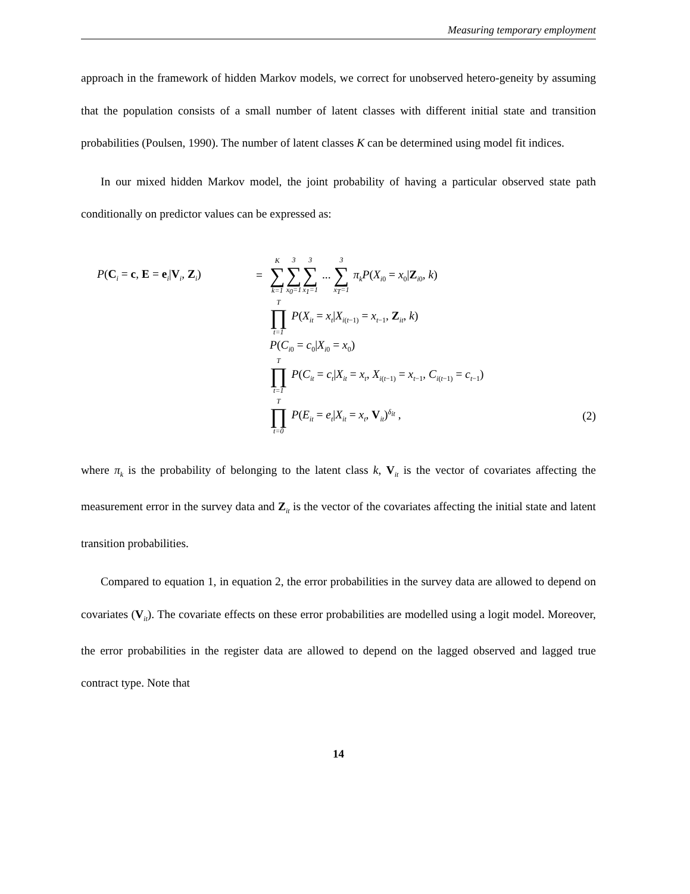Measuring temporary employment
approach in the framework of hidden Markov models, we correct for unobserved hetero-geneity by assuming that the population consists of a small number of latent classes with different initial state and transition probabilities (Poulsen, 1990). The number of latent classes K can be determined using model fit indices.
In our mixed hidden Markov model, the joint probability of having a particular observed state path conditionally on predictor values can be expressed as:
| P ( C<sub>i</sub> = c , E = e<sub>i</sub>/ V<sub>i</sub>, Z<sub>i</sub>) | = | K ∑ k=1 3 ∑ x<sub>0</sub>=1 3 ∑ x<sub>1</sub>=1 ... 3 ∑ x<sub>T</sub>=1 π<sub>k</sub> P ( X<sub>i0</sub> = x<sub>0</sub>/ Z<sub>i0</sub>, k ) | |
| | | T ∏ t=1 P ( X<sub>it</sub> = x<sub>t</sub>/ X<sub>i(t−1)</sub> = x<sub>t−1</sub>, Z<sub>it</sub>, k ) | |
| | | P ( C<sub>i0</sub> = c<sub>0</sub>/ X<sub>i0</sub> = x<sub>0</sub>) | |
| | | T ∏ t=1 P ( C<sub>it</sub> = c<sub>t</sub>/ X<sub>it</sub> = x<sub>t</sub>, X<sub>i(t−1)</sub> = x<sub>t−1</sub>, C<sub>i(t−1)</sub> = c<sub>t−1</sub>) | |
| | | T ∏ t=0 P ( E<sub>it</sub> = e<sub>t</sub>/ X<sub>it</sub> = x<sub>t</sub>, V<sub>it</sub>)<sup>δ<sub>it</sub></sup> , | (2) |
where π<sub>k</sub> is the probability of belonging to the latent class k, V<sub>it</sub> is the vector of covariates affecting the measurement error in the survey data and Z<sub>it</sub> is the vector of the covariates affecting the initial state and latent transition probabilities.
Compared to equation 1, in equation 2, the error probabilities in the survey data are allowed to depend on covariates (V<sub>it</sub>). The covariate effects on these error probabilities are modelled using a logit model. Moreover, the error probabilities in the register data are allowed to depend on the lagged observed and lagged true contract type. Note that
14